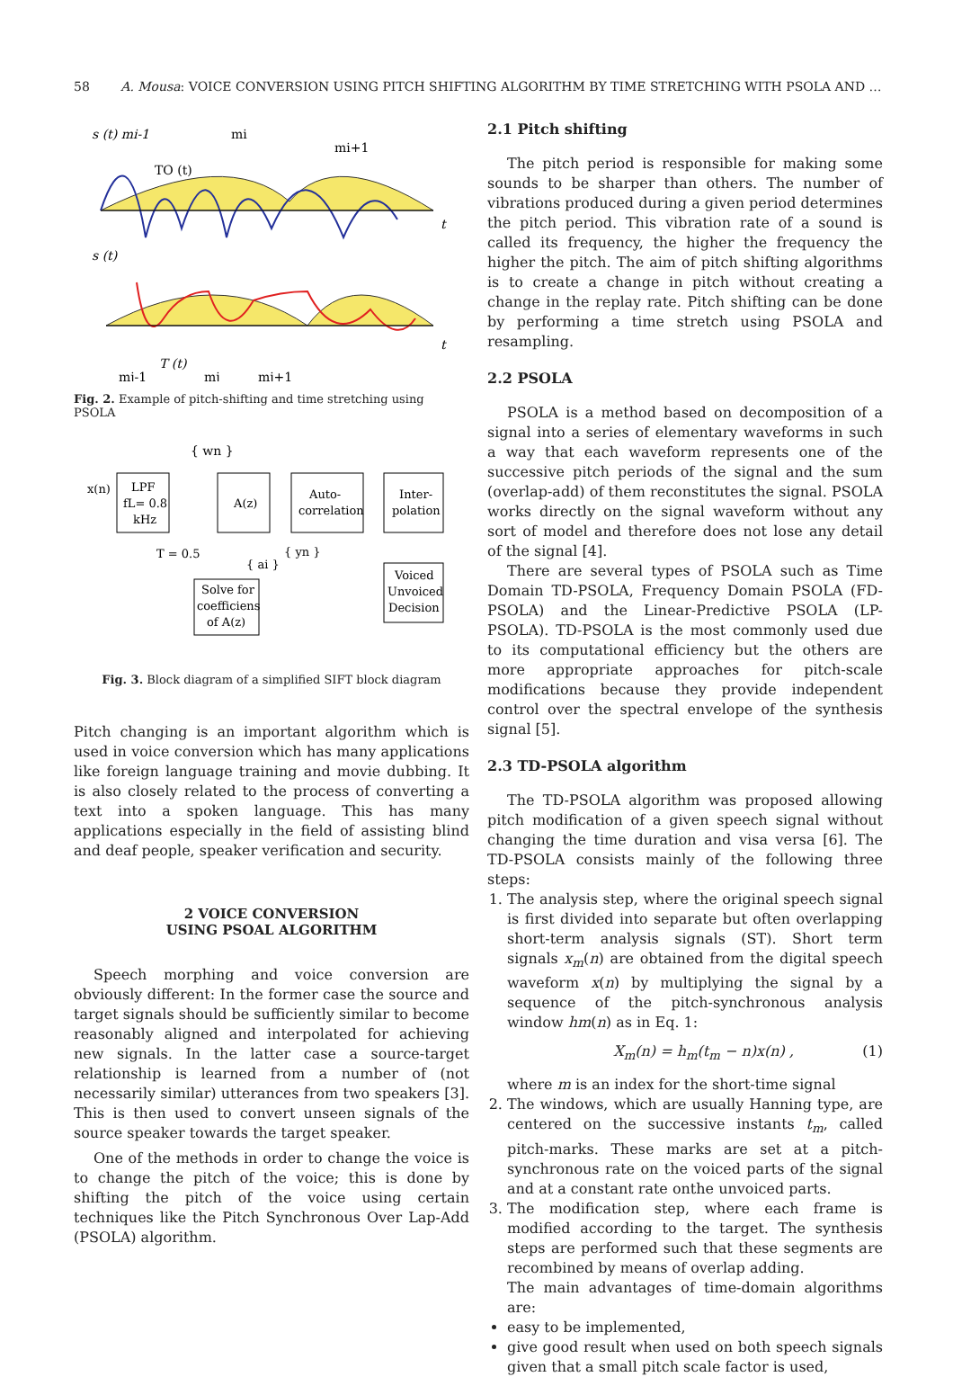58 A. Mousa: VOICE CONVERSION USING PITCH SHIFTING ALGORITHM BY TIME STRETCHING WITH PSOLA AND …
s (t) mi-1
mi
mi+1
TO (t)
t
s (t)
t
T (t)
mj-1
mj
mj+1
Fig. 2. Example of pitch-shifting and time stretching using PSOLA
{ wn }
x(n)
LPF
fL= 0.8
kHz
A(z)
Auto-
correlation
Inter-
polation
T = 0.5
{ ai }
{ yn }
Solve for
coefficiens
of A(z)
Voiced
Unvoiced
Decision
Fig. 3. Block diagram of a simplified SIFT block diagram
Pitch changing is an important algorithm which is used in voice conversion which has many applications like foreign language training and movie dubbing. It is also closely related to the process of converting a text into a spoken language. This has many applications especially in the field of assisting blind and deaf people, speaker verification and security.
2 VOICE CONVERSION
USING PSOAL ALGORITHM
Speech morphing and voice conversion are obviously different: In the former case the source and target signals should be sufficiently similar to become reasonably aligned and interpolated for achieving new signals. In the latter case a source-target relationship is learned from a number of (not necessarily similar) utterances from two speakers [3]. This is then used to convert unseen signals of the source speaker towards the target speaker.
One of the methods in order to change the voice is to change the pitch of the voice; this is done by shifting the pitch of the voice using certain techniques like the Pitch Synchronous Over Lap-Add (PSOLA) algorithm.
2.1 Pitch shifting
The pitch period is responsible for making some sounds to be sharper than others. The number of vibrations produced during a given period determines the pitch period. This vibration rate of a sound is called its frequency, the higher the frequency the higher the pitch. The aim of pitch shifting algorithms is to create a change in pitch without creating a change in the replay rate. Pitch shifting can be done by performing a time stretch using PSOLA and resampling.
2.2 PSOLA
PSOLA is a method based on decomposition of a signal into a series of elementary waveforms in such a way that each waveform represents one of the successive pitch periods of the signal and the sum (overlap-add) of them reconstitutes the signal. PSOLA works directly on the signal waveform without any sort of model and therefore does not lose any detail of the signal [4].
There are several types of PSOLA such as Time Domain TD-PSOLA, Frequency Domain PSOLA (FD-PSOLA) and the Linear-Predictive PSOLA (LP-PSOLA). TD-PSOLA is the most commonly used due to its computational efficiency but the others are more appropriate approaches for pitch-scale modifications because they provide independent control over the spectral envelope of the synthesis signal [5].
2.3 TD-PSOLA algorithm
The TD-PSOLA algorithm was proposed allowing pitch modification of a given speech signal without changing the time duration and visa versa [6]. The TD-PSOLA consists mainly of the following three steps:
1. The analysis step, where the original speech signal is first divided into separate but often overlapping short-term analysis signals (ST). Short term signals x<sub>m</sub>(n) are obtained from the digital speech waveform x(n) by multiplying the signal by a sequence of the pitch-synchronous analysis window hm(n) as in Eq. 1:
X<sub>m</sub>(n) = h<sub>m</sub>(t<sub>m</sub> − n)x(n) , (1)
where m is an index for the short-time signal
2. The windows, which are usually Hanning type, are centered on the successive instants t<sub>m</sub>, called pitch-marks. These marks are set at a pitch-synchronous rate on the voiced parts of the signal and at a constant rate onthe unvoiced parts.
3. The modification step, where each frame is modified according to the target. The synthesis steps are performed such that these segments are recombined by means of overlap adding.
The main advantages of time-domain algorithms are:
easy to be implemented,
give good result when used on both speech signals given that a small pitch scale factor is used,